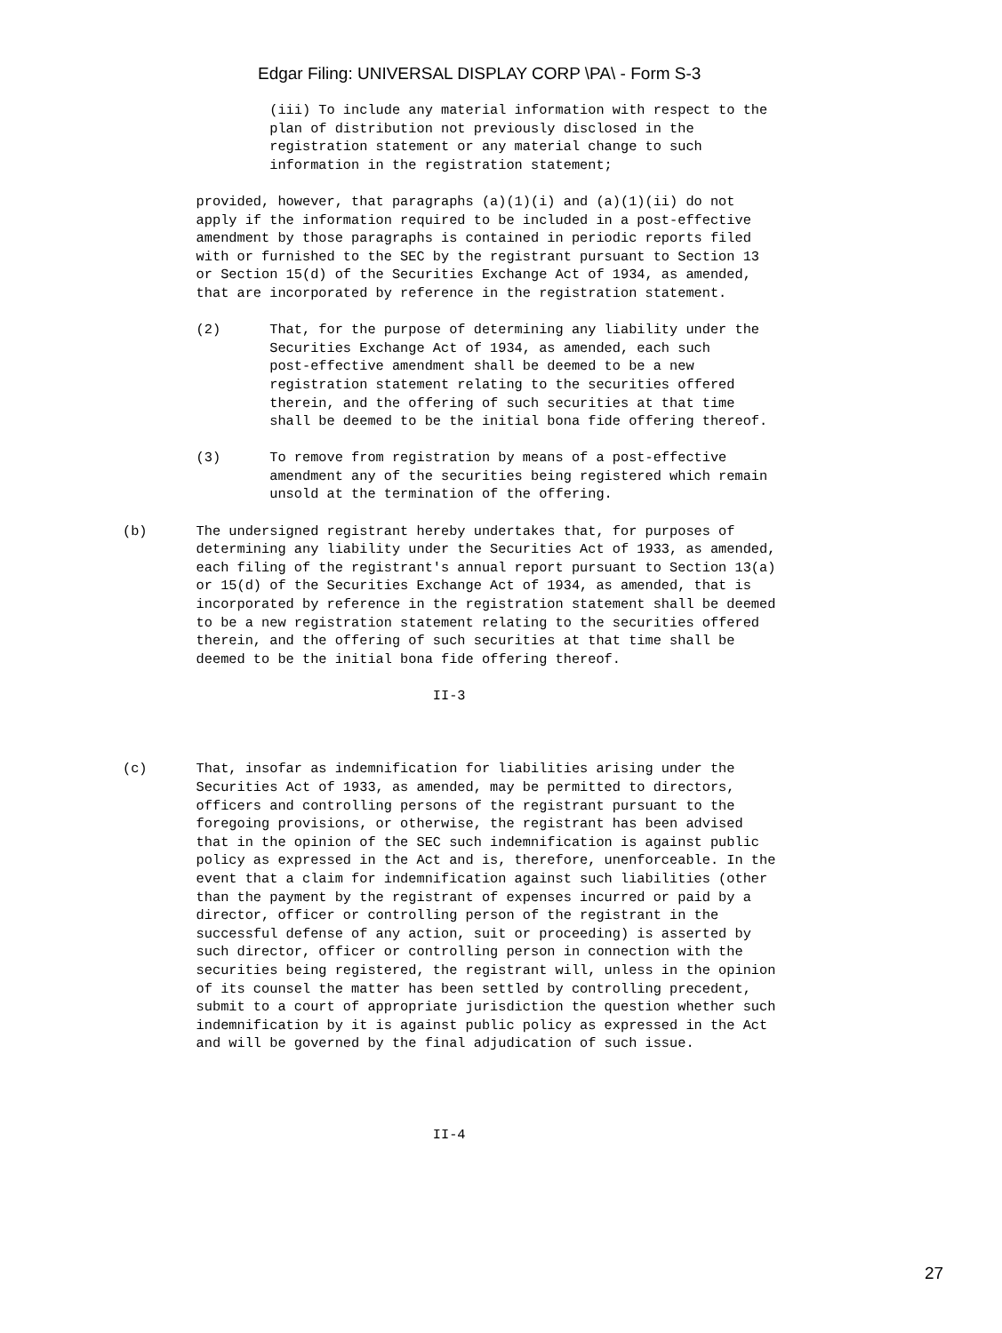Edgar Filing: UNIVERSAL DISPLAY CORP \PA\ - Form S-3
                  (iii) To include any material information with respect to the
                  plan of distribution not previously disclosed in the
                  registration statement or any material change to such
                  information in the registration statement;

         provided, however, that paragraphs (a)(1)(i) and (a)(1)(ii) do not
         apply if the information required to be included in a post-effective
         amendment by those paragraphs is contained in periodic reports filed
         with or furnished to the SEC by the registrant pursuant to Section 13
         or Section 15(d) of the Securities Exchange Act of 1934, as amended,
         that are incorporated by reference in the registration statement.

         (2)      That, for the purpose of determining any liability under the
                  Securities Exchange Act of 1934, as amended, each such
                  post-effective amendment shall be deemed to be a new
                  registration statement relating to the securities offered
                  therein, and the offering of such securities at that time
                  shall be deemed to be the initial bona fide offering thereof.

         (3)      To remove from registration by means of a post-effective
                  amendment any of the securities being registered which remain
                  unsold at the termination of the offering.

(b)      The undersigned registrant hereby undertakes that, for purposes of
         determining any liability under the Securities Act of 1933, as amended,
         each filing of the registrant's annual report pursuant to Section 13(a)
         or 15(d) of the Securities Exchange Act of 1934, as amended, that is
         incorporated by reference in the registration statement shall be deemed
         to be a new registration statement relating to the securities offered
         therein, and the offering of such securities at that time shall be
         deemed to be the initial bona fide offering thereof.

                                      II-3



(c)      That, insofar as indemnification for liabilities arising under the
         Securities Act of 1933, as amended, may be permitted to directors,
         officers and controlling persons of the registrant pursuant to the
         foregoing provisions, or otherwise, the registrant has been advised
         that in the opinion of the SEC such indemnification is against public
         policy as expressed in the Act and is, therefore, unenforceable. In the
         event that a claim for indemnification against such liabilities (other
         than the payment by the registrant of expenses incurred or paid by a
         director, officer or controlling person of the registrant in the
         successful defense of any action, suit or proceeding) is asserted by
         such director, officer or controlling person in connection with the
         securities being registered, the registrant will, unless in the opinion
         of its counsel the matter has been settled by controlling precedent,
         submit to a court of appropriate jurisdiction the question whether such
         indemnification by it is against public policy as expressed in the Act
         and will be governed by the final adjudication of such issue.




                                      II-4
27